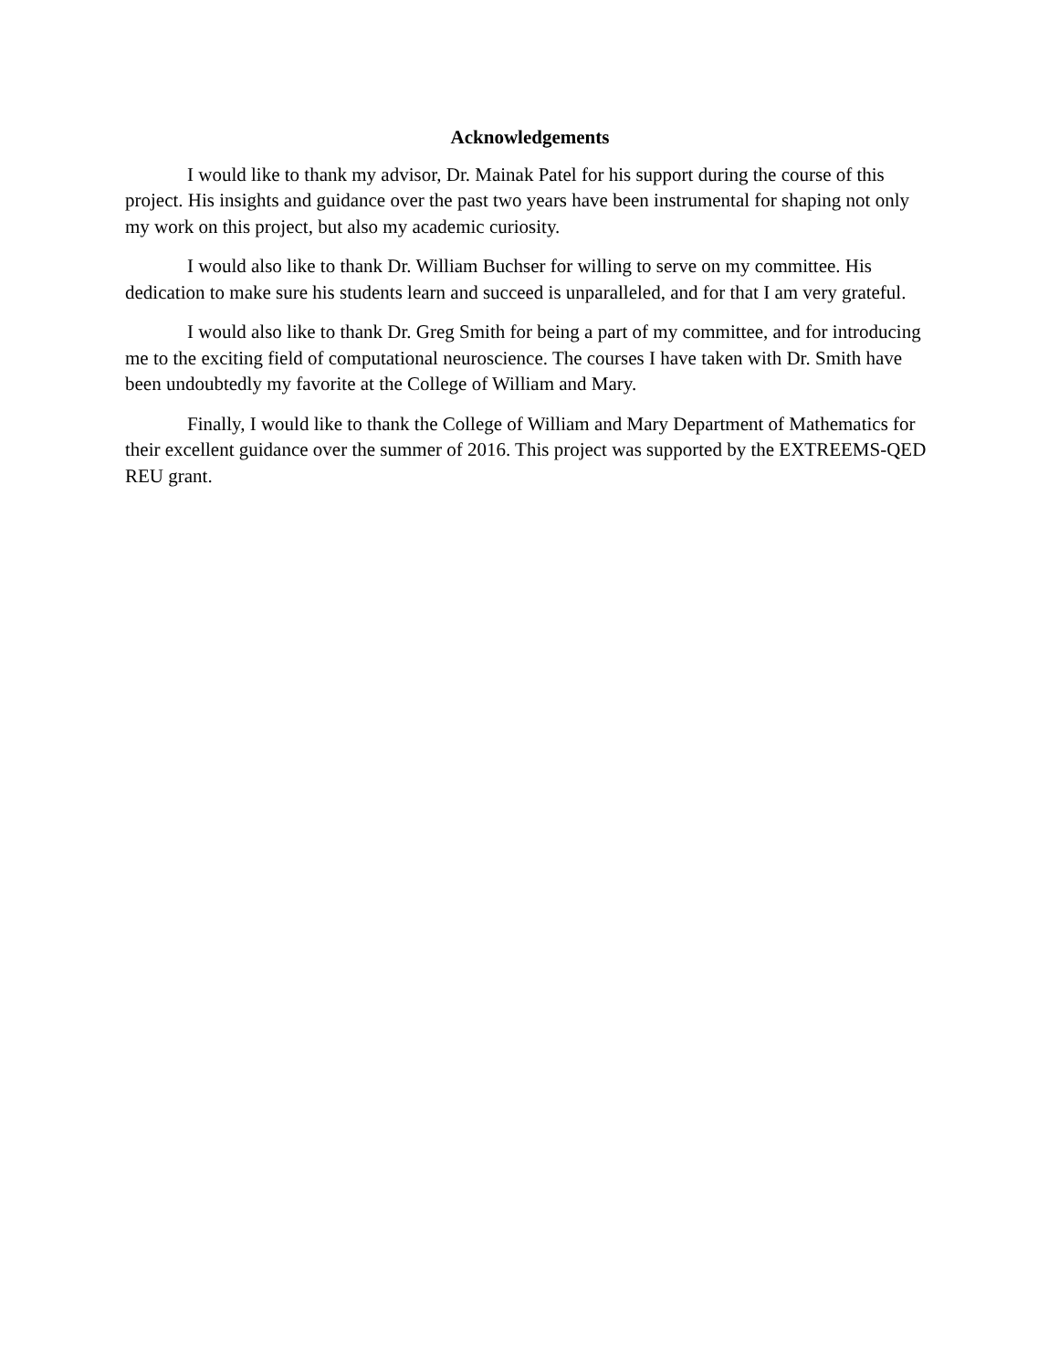Acknowledgements
I would like to thank my advisor, Dr. Mainak Patel for his support during the course of this project. His insights and guidance over the past two years have been instrumental for shaping not only my work on this project, but also my academic curiosity.
I would also like to thank Dr. William Buchser for willing to serve on my committee. His dedication to make sure his students learn and succeed is unparalleled, and for that I am very grateful.
I would also like to thank Dr. Greg Smith for being a part of my committee, and for introducing me to the exciting field of computational neuroscience. The courses I have taken with Dr. Smith have been undoubtedly my favorite at the College of William and Mary.
Finally, I would like to thank the College of William and Mary Department of Mathematics for their excellent guidance over the summer of 2016. This project was supported by the EXTREEMS-QED REU grant.